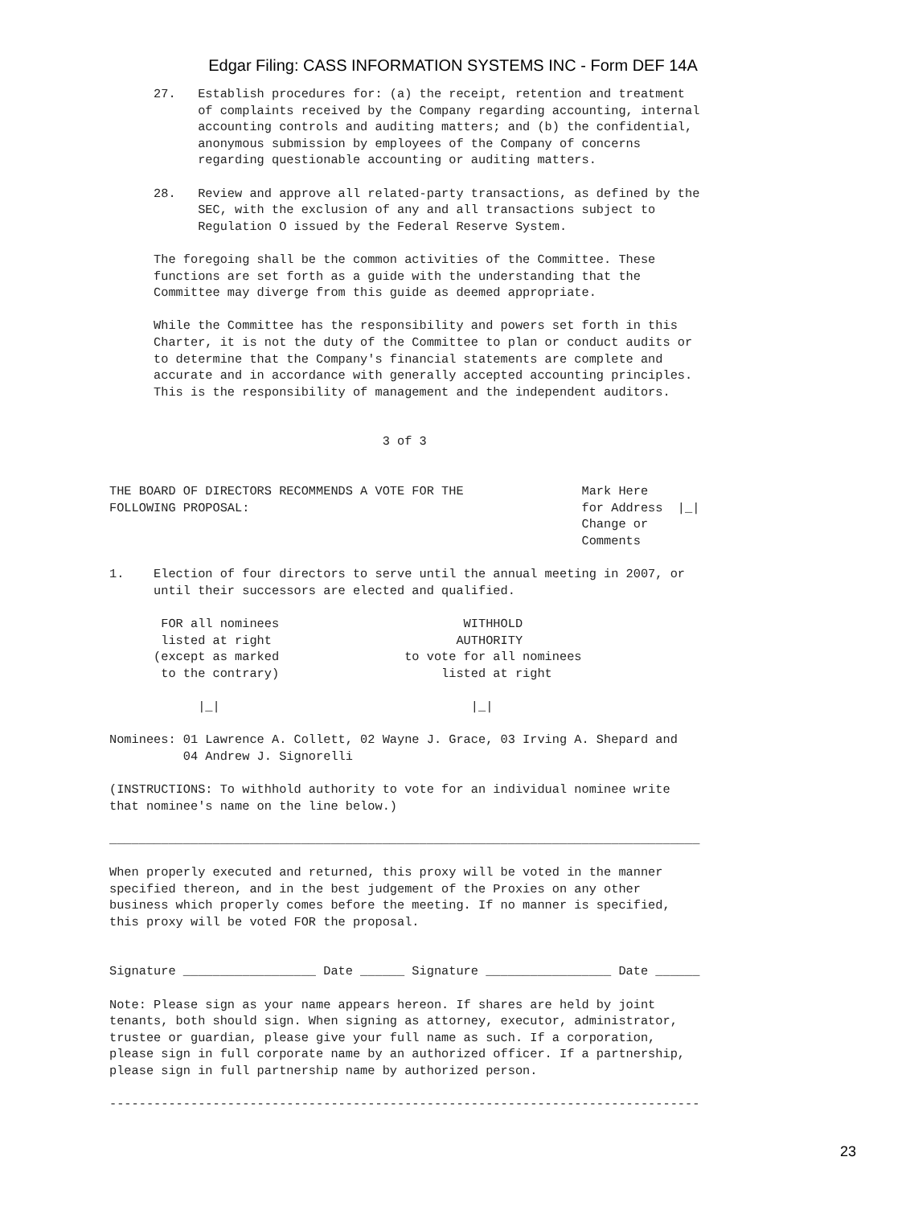Edgar Filing: CASS INFORMATION SYSTEMS INC - Form DEF 14A
      27.   Establish procedures for: (a) the receipt, retention and treatment
            of complaints received by the Company regarding accounting, internal
            accounting controls and auditing matters; and (b) the confidential,
            anonymous submission by employees of the Company of concerns
            regarding questionable accounting or auditing matters.

      28.   Review and approve all related-party transactions, as defined by the
            SEC, with the exclusion of any and all transactions subject to
            Regulation O issued by the Federal Reserve System.

      The foregoing shall be the common activities of the Committee. These
      functions are set forth as a guide with the understanding that the
      Committee may diverge from this guide as deemed appropriate.

      While the Committee has the responsibility and powers set forth in this
      Charter, it is not the duty of the Committee to plan or conduct audits or
      to determine that the Company's financial statements are complete and
      accurate and in accordance with generally accepted accounting principles.
      This is the responsibility of management and the independent auditors.


                                     3 of 3


THE BOARD OF DIRECTORS RECOMMENDS A VOTE FOR THE                Mark Here
FOLLOWING PROPOSAL:                                             for Address  |_|
                                                                Change or
                                                                Comments

1.    Election of four directors to serve until the annual meeting in 2007, or
      until their successors are elected and qualified.

       FOR all nominees                         WITHHOLD
       listed at right                         AUTHORITY
      (except as marked                 to vote for all nominees
       to the contrary)                      listed at right

            |_|                                  |_|

Nominees: 01 Lawrence A. Collett, 02 Wayne J. Grace, 03 Irving A. Shepard and
          04 Andrew J. Signorelli

(INSTRUCTIONS: To withhold authority to vote for an individual nominee write
that nominee's name on the line below.)

________________________________________________________________________________

When properly executed and returned, this proxy will be voted in the manner
specified thereon, and in the best judgement of the Proxies on any other
business which properly comes before the meeting. If no manner is specified,
this proxy will be voted FOR the proposal.


Signature __________________ Date ______ Signature _________________ Date ______

Note: Please sign as your name appears hereon. If shares are held by joint
tenants, both should sign. When signing as attorney, executor, administrator,
trustee or guardian, please give your full name as such. If a corporation,
please sign in full corporate name by an authorized officer. If a partnership,
please sign in full partnership name by authorized person.

--------------------------------------------------------------------------------
23